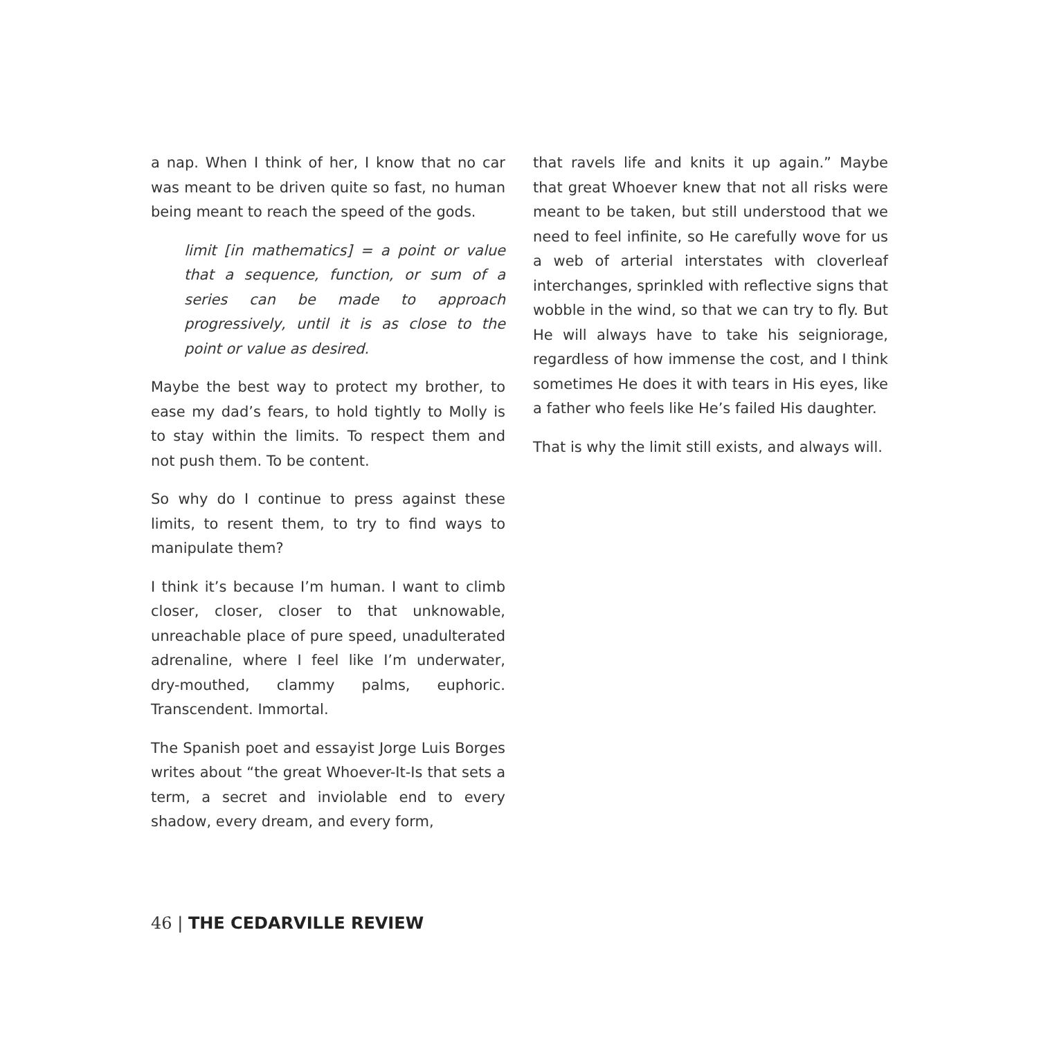a nap. When I think of her, I know that no car was meant to be driven quite so fast, no human being meant to reach the speed of the gods.
limit [in mathematics] = a point or value that a sequence, function, or sum of a series can be made to approach progressively, until it is as close to the point or value as desired.
Maybe the best way to protect my brother, to ease my dad’s fears, to hold tightly to Molly is to stay within the limits. To respect them and not push them. To be content.
So why do I continue to press against these limits, to resent them, to try to find ways to manipulate them?
I think it’s because I’m human. I want to climb closer, closer, closer to that unknowable, unreachable place of pure speed, unadulterated adrenaline, where I feel like I’m underwater, dry-mouthed, clammy palms, euphoric. Transcendent. Immortal.
The Spanish poet and essayist Jorge Luis Borges writes about “the great Whoever-It-Is that sets a term, a secret and inviolable end to every shadow, every dream, and every form,
that ravels life and knits it up again.” Maybe that great Whoever knew that not all risks were meant to be taken, but still understood that we need to feel infinite, so He carefully wove for us a web of arterial interstates with cloverleaf interchanges, sprinkled with reflective signs that wobble in the wind, so that we can try to fly. But He will always have to take his seigniorage, regardless of how immense the cost, and I think sometimes He does it with tears in His eyes, like a father who feels like He’s failed His daughter.
That is why the limit still exists, and always will.
46 | THE CEDARVILLE REVIEW